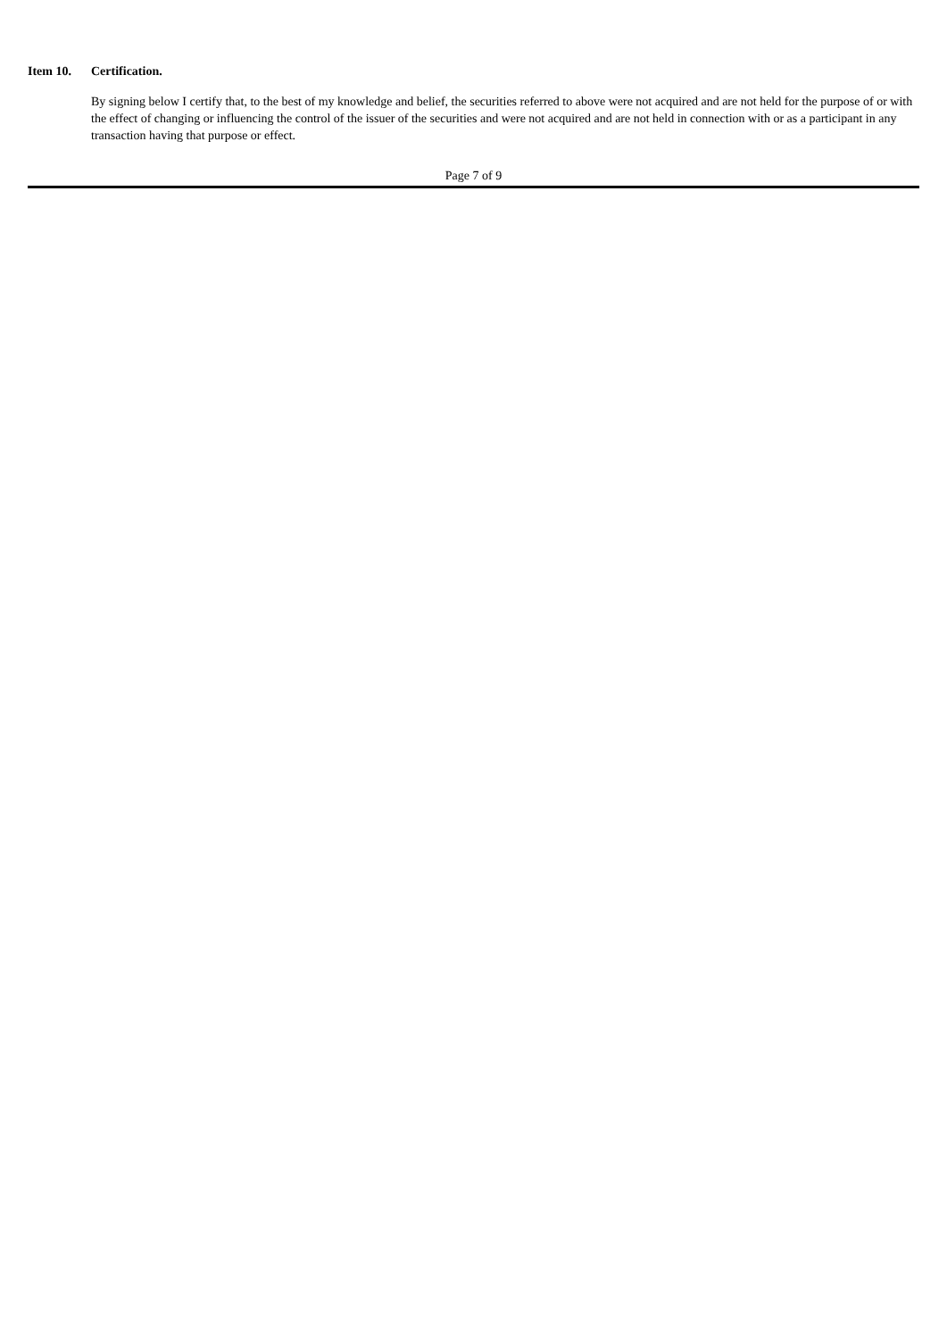Item 10. Certification.
By signing below I certify that, to the best of my knowledge and belief, the securities referred to above were not acquired and are not held for the purpose of or with the effect of changing or influencing the control of the issuer of the securities and were not acquired and are not held in connection with or as a participant in any transaction having that purpose or effect.
Page 7 of 9